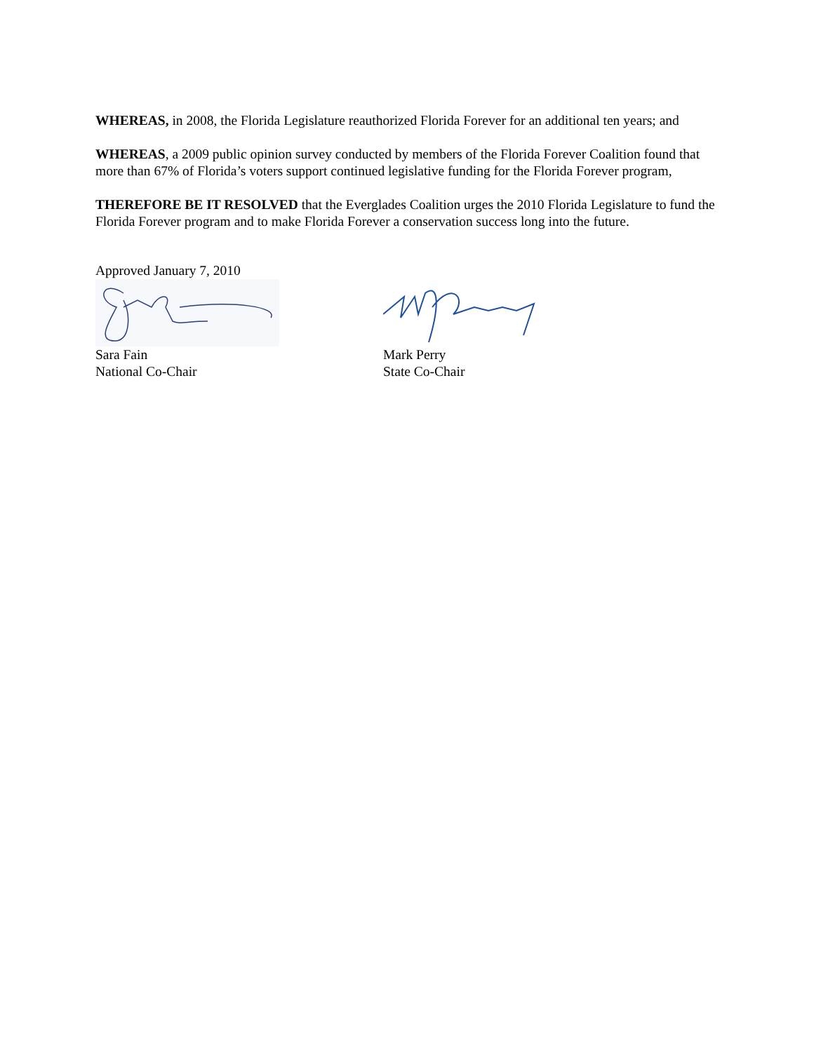WHEREAS, in 2008, the Florida Legislature reauthorized Florida Forever for an additional ten years; and
WHEREAS, a 2009 public opinion survey conducted by members of the Florida Forever Coalition found that more than 67% of Florida’s voters support continued legislative funding for the Florida Forever program,
THEREFORE BE IT RESOLVED that the Everglades Coalition urges the 2010 Florida Legislature to fund the Florida Forever program and to make Florida Forever a conservation success long into the future.
Approved January 7, 2010
Sara Fain
National Co-Chair
Mark Perry
State Co-Chair